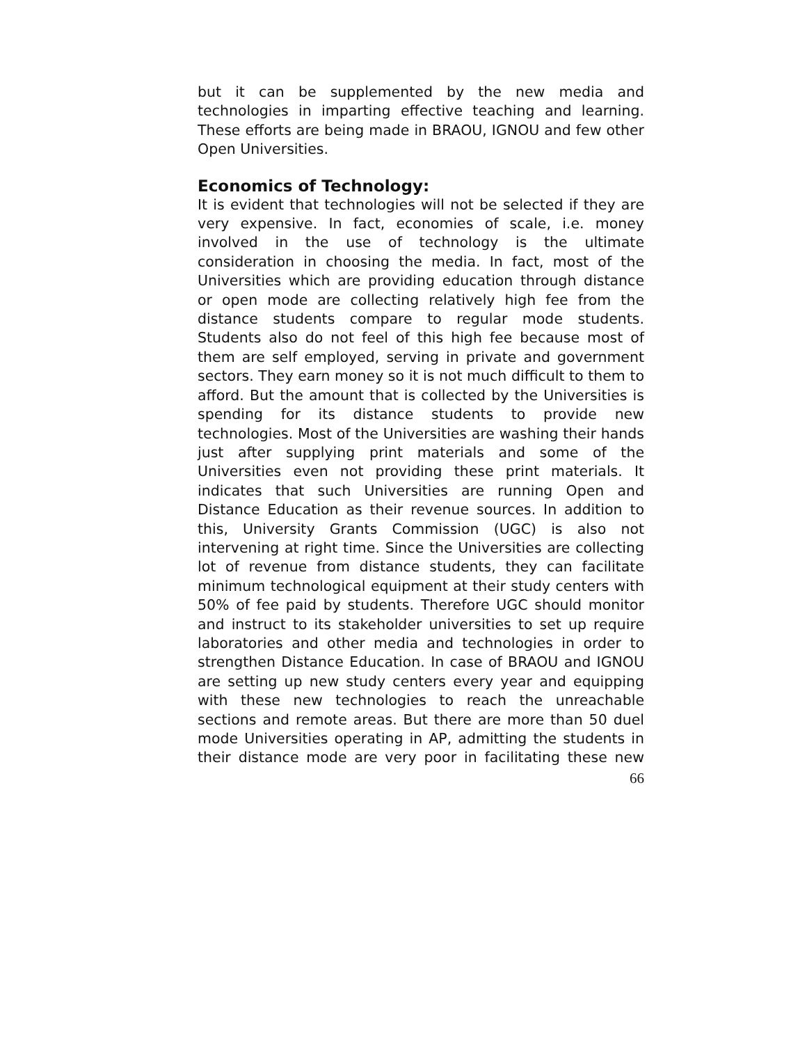but it can be supplemented by the new media and technologies in imparting effective teaching and learning. These efforts are being made in BRAOU, IGNOU and few other Open Universities.
Economics of Technology:
It is evident that technologies will not be selected if they are very expensive. In fact, economies of scale, i.e. money involved in the use of technology is the ultimate consideration in choosing the media. In fact, most of the Universities which are providing education through distance or open mode are collecting relatively high fee from the distance students compare to regular mode students. Students also do not feel of this high fee because most of them are self employed, serving in private and government sectors. They earn money so it is not much difficult to them to afford. But the amount that is collected by the Universities is spending for its distance students to provide new technologies. Most of the Universities are washing their hands just after supplying print materials and some of the Universities even not providing these print materials. It indicates that such Universities are running Open and Distance Education as their revenue sources. In addition to this, University Grants Commission (UGC) is also not intervening at right time. Since the Universities are collecting lot of revenue from distance students, they can facilitate minimum technological equipment at their study centers with 50% of fee paid by students. Therefore UGC should monitor and instruct to its stakeholder universities to set up require laboratories and other media and technologies in order to strengthen Distance Education. In case of BRAOU and IGNOU are setting up new study centers every year and equipping with these new technologies to reach the unreachable sections and remote areas. But there are more than 50 duel mode Universities operating in AP, admitting the students in their distance mode are very poor in facilitating these new
66